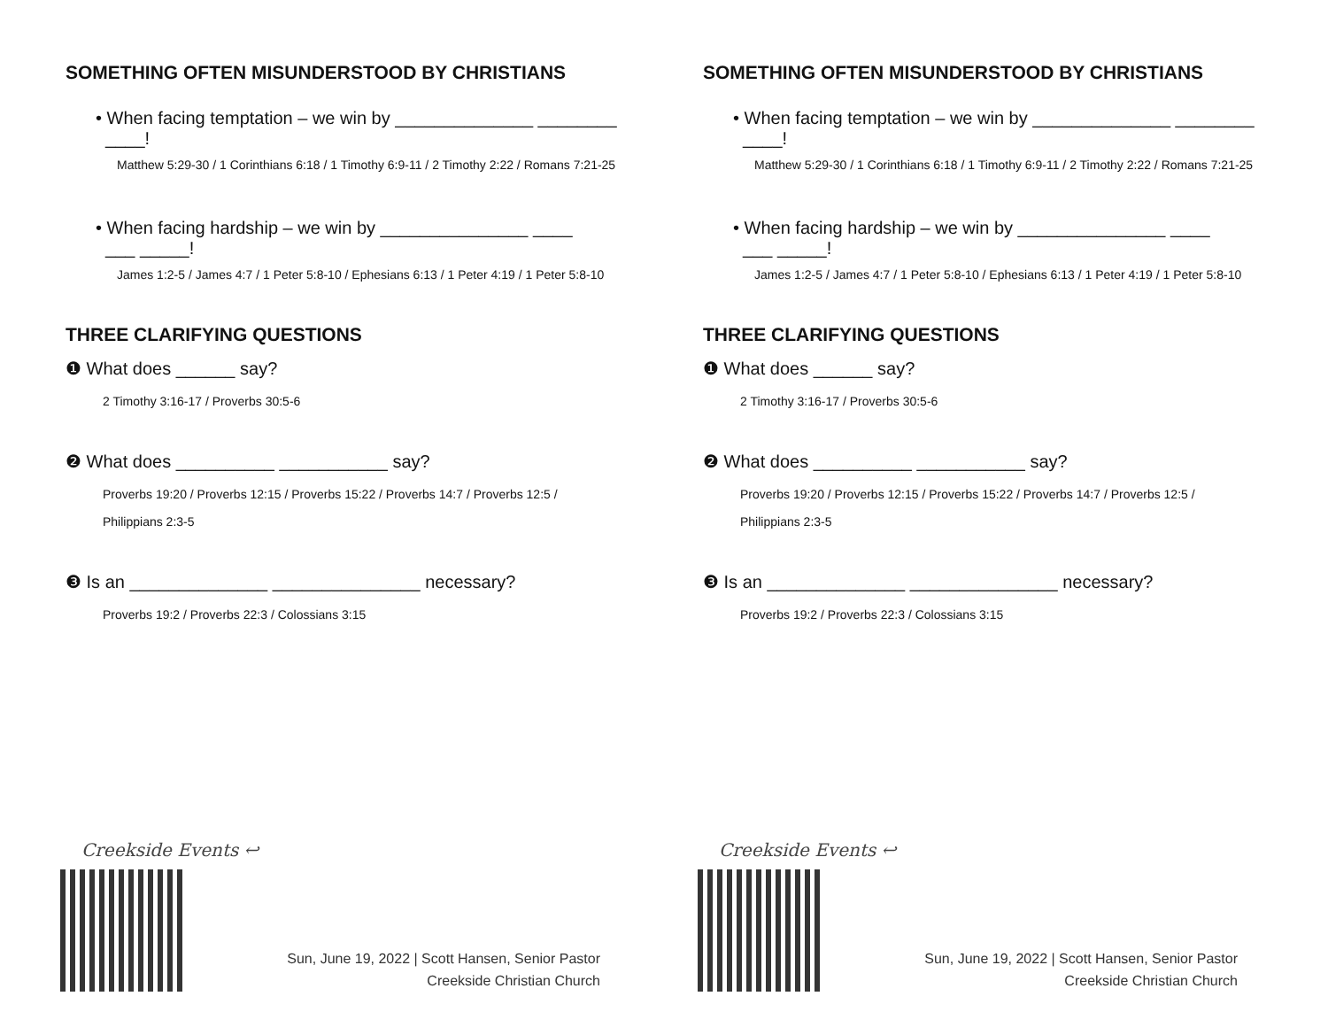SOMETHING OFTEN MISUNDERSTOOD BY CHRISTIANS
• When facing temptation – we win by ______________ ________
____!
Matthew 5:29-30 / 1 Corinthians 6:18 / 1 Timothy 6:9-11 / 2 Timothy 2:22 / Romans 7:21-25
• When facing hardship – we win by _______________ ____
___ _____!
James 1:2-5 / James 4:7 / 1 Peter 5:8-10 / Ephesians 6:13 / 1 Peter 4:19 / 1 Peter 5:8-10
THREE CLARIFYING QUESTIONS
❶ What does ______ say?
2 Timothy 3:16-17 / Proverbs 30:5-6
❷ What does __________ ___________ say?
Proverbs 19:20 / Proverbs 12:15 / Proverbs 15:22 / Proverbs 14:7 / Proverbs 12:5 /
Philippians 2:3-5
❸ Is an ______________ _______________ necessary?
Proverbs 19:2 / Proverbs 22:3 / Colossians 3:15
Creekside Events ↩
Sun, June 19, 2022 | Scott Hansen, Senior Pastor
Creekside Christian Church
SOMETHING OFTEN MISUNDERSTOOD BY CHRISTIANS
• When facing temptation – we win by ______________ ________
____!
Matthew 5:29-30 / 1 Corinthians 6:18 / 1 Timothy 6:9-11 / 2 Timothy 2:22 / Romans 7:21-25
• When facing hardship – we win by _______________ ____
___ _____!
James 1:2-5 / James 4:7 / 1 Peter 5:8-10 / Ephesians 6:13 / 1 Peter 4:19 / 1 Peter 5:8-10
THREE CLARIFYING QUESTIONS
❶ What does ______ say?
2 Timothy 3:16-17 / Proverbs 30:5-6
❷ What does __________ ___________ say?
Proverbs 19:20 / Proverbs 12:15 / Proverbs 15:22 / Proverbs 14:7 / Proverbs 12:5 /
Philippians 2:3-5
❸ Is an ______________ _______________ necessary?
Proverbs 19:2 / Proverbs 22:3 / Colossians 3:15
Creekside Events ↩
Sun, June 19, 2022 | Scott Hansen, Senior Pastor
Creekside Christian Church